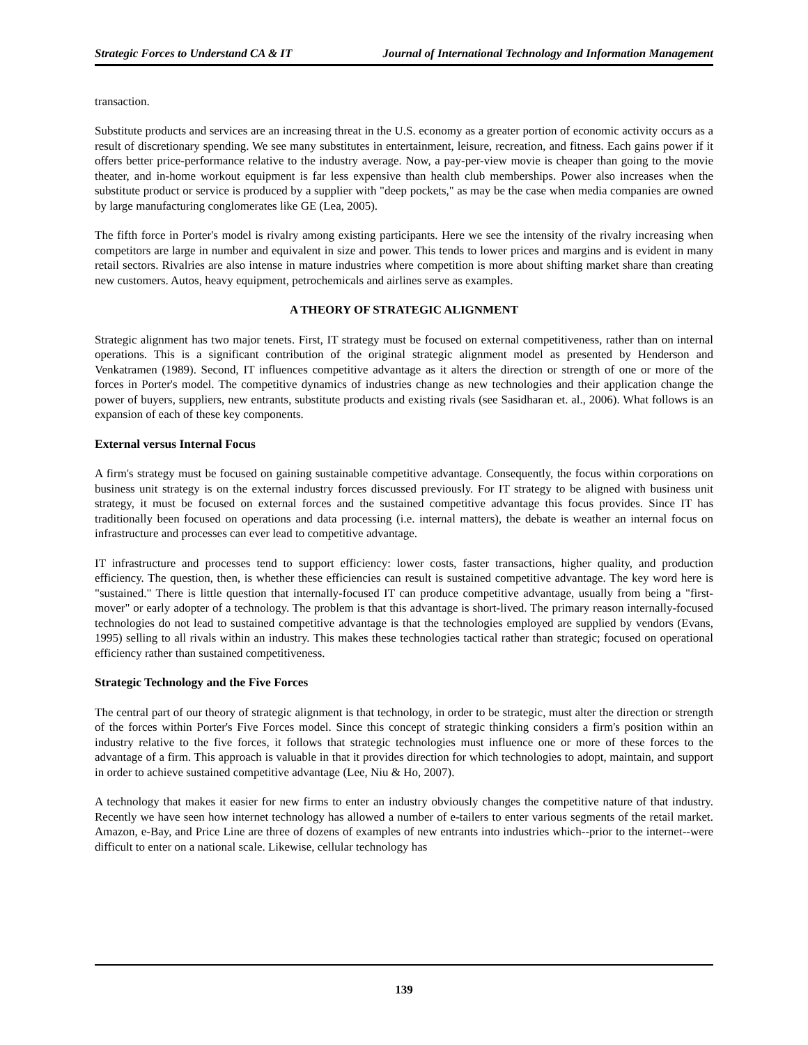Strategic Forces to Understand CA & IT Journal of International Technology and Information Management
transaction.
Substitute products and services are an increasing threat in the U.S. economy as a greater portion of economic activity occurs as a result of discretionary spending. We see many substitutes in entertainment, leisure, recreation, and fitness. Each gains power if it offers better price-performance relative to the industry average. Now, a pay-per-view movie is cheaper than going to the movie theater, and in-home workout equipment is far less expensive than health club memberships. Power also increases when the substitute product or service is produced by a supplier with "deep pockets," as may be the case when media companies are owned by large manufacturing conglomerates like GE (Lea, 2005).
The fifth force in Porter's model is rivalry among existing participants. Here we see the intensity of the rivalry increasing when competitors are large in number and equivalent in size and power. This tends to lower prices and margins and is evident in many retail sectors. Rivalries are also intense in mature industries where competition is more about shifting market share than creating new customers. Autos, heavy equipment, petrochemicals and airlines serve as examples.
A THEORY OF STRATEGIC ALIGNMENT
Strategic alignment has two major tenets. First, IT strategy must be focused on external competitiveness, rather than on internal operations. This is a significant contribution of the original strategic alignment model as presented by Henderson and Venkatramen (1989). Second, IT influences competitive advantage as it alters the direction or strength of one or more of the forces in Porter's model. The competitive dynamics of industries change as new technologies and their application change the power of buyers, suppliers, new entrants, substitute products and existing rivals (see Sasidharan et. al., 2006). What follows is an expansion of each of these key components.
External versus Internal Focus
A firm's strategy must be focused on gaining sustainable competitive advantage. Consequently, the focus within corporations on business unit strategy is on the external industry forces discussed previously. For IT strategy to be aligned with business unit strategy, it must be focused on external forces and the sustained competitive advantage this focus provides. Since IT has traditionally been focused on operations and data processing (i.e. internal matters), the debate is weather an internal focus on infrastructure and processes can ever lead to competitive advantage.
IT infrastructure and processes tend to support efficiency: lower costs, faster transactions, higher quality, and production efficiency. The question, then, is whether these efficiencies can result is sustained competitive advantage. The key word here is "sustained." There is little question that internally-focused IT can produce competitive advantage, usually from being a "first-mover" or early adopter of a technology. The problem is that this advantage is short-lived. The primary reason internally-focused technologies do not lead to sustained competitive advantage is that the technologies employed are supplied by vendors (Evans, 1995) selling to all rivals within an industry. This makes these technologies tactical rather than strategic; focused on operational efficiency rather than sustained competitiveness.
Strategic Technology and the Five Forces
The central part of our theory of strategic alignment is that technology, in order to be strategic, must alter the direction or strength of the forces within Porter's Five Forces model. Since this concept of strategic thinking considers a firm's position within an industry relative to the five forces, it follows that strategic technologies must influence one or more of these forces to the advantage of a firm. This approach is valuable in that it provides direction for which technologies to adopt, maintain, and support in order to achieve sustained competitive advantage (Lee, Niu & Ho, 2007).
A technology that makes it easier for new firms to enter an industry obviously changes the competitive nature of that industry. Recently we have seen how internet technology has allowed a number of e-tailers to enter various segments of the retail market. Amazon, e-Bay, and Price Line are three of dozens of examples of new entrants into industries which--prior to the internet--were difficult to enter on a national scale. Likewise, cellular technology has
139